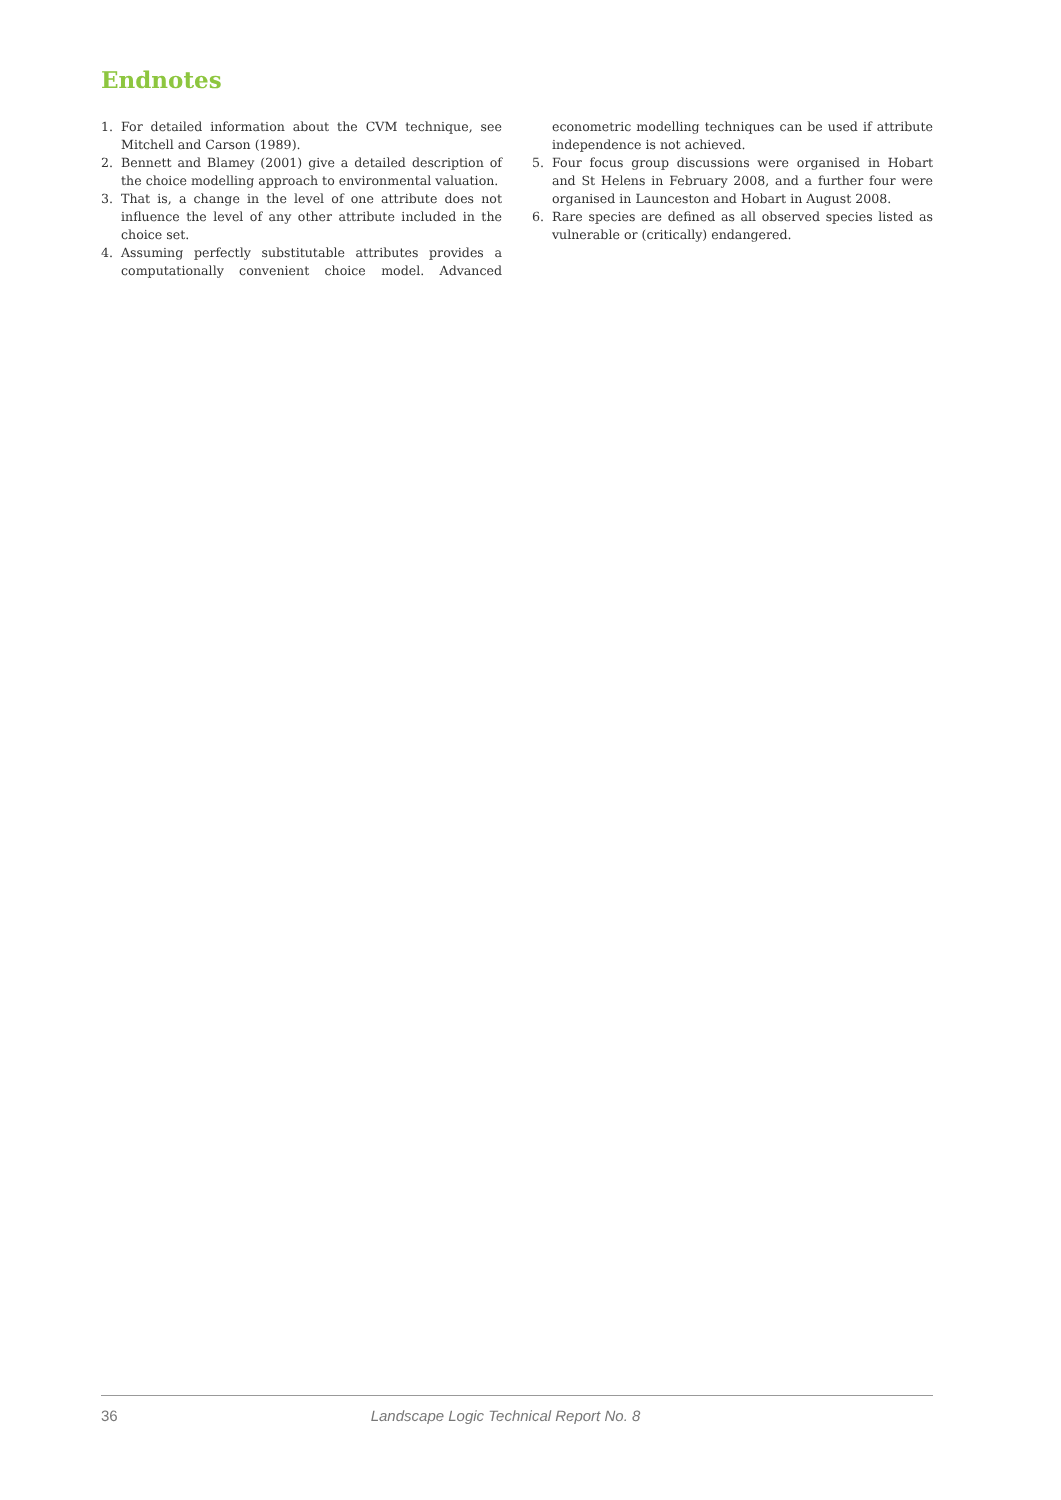Endnotes
1. For detailed information about the CVM technique, see Mitchell and Carson (1989).
2. Bennett and Blamey (2001) give a detailed description of the choice modelling approach to environmental valuation.
3. That is, a change in the level of one attribute does not influence the level of any other attribute included in the choice set.
4. Assuming perfectly substitutable attributes provides a computationally convenient choice model. Advanced econometric modelling techniques can be used if attribute independence is not achieved.
5. Four focus group discussions were organised in Hobart and St Helens in February 2008, and a further four were organised in Launceston and Hobart in August 2008.
6. Rare species are defined as all observed species listed as vulnerable or (critically) endangered.
36 Landscape Logic Technical Report No. 8